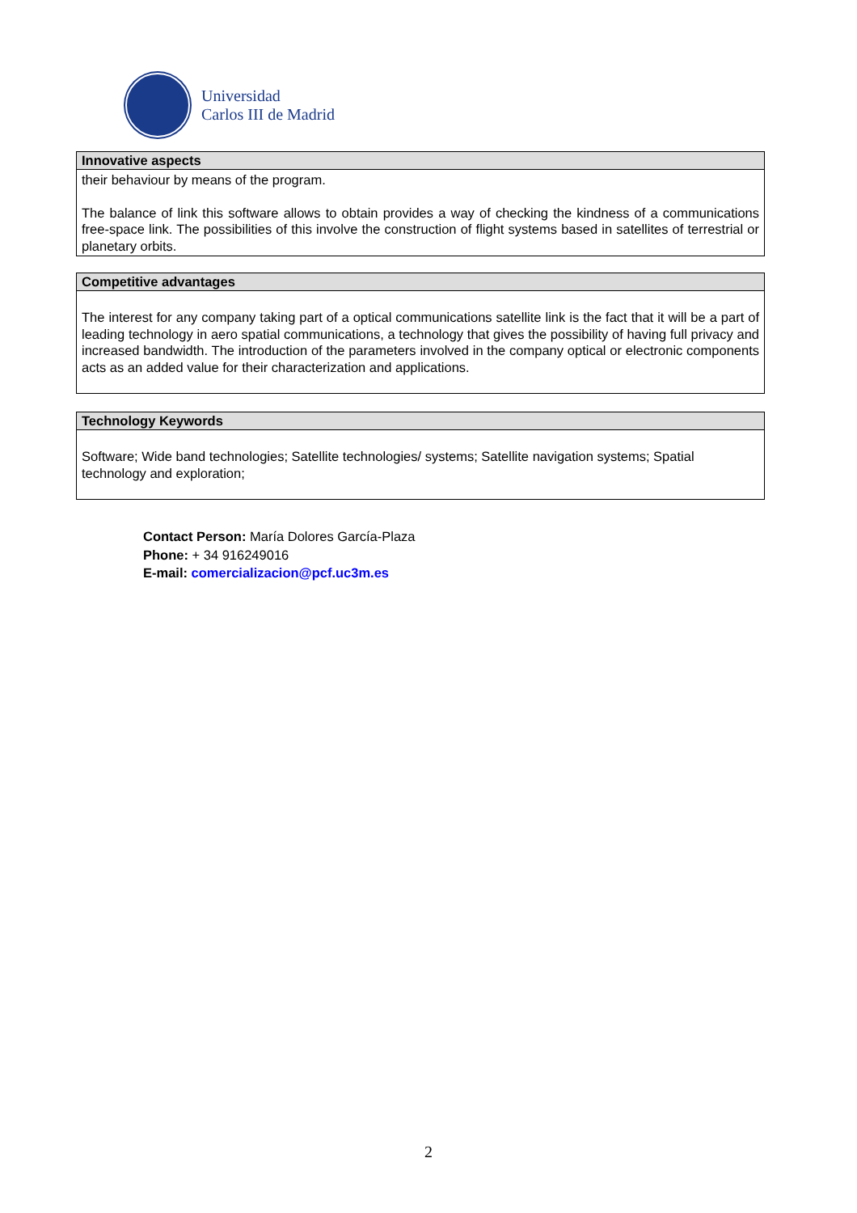Universidad
Carlos III de Madrid
| Innovative aspects |
| --- |
| their behaviour by means of the program. The balance of link this software allows to obtain provides a way of checking the kindness of a communications free-space link. The possibilities of this involve the construction of flight systems based in satellites of terrestrial or planetary orbits. |
| Competitive advantages |
| --- |
| The interest for any company taking part of a optical communications satellite link is the fact that it will be a part of leading technology in aero spatial communications, a technology that gives the possibility of having full privacy and increased bandwidth. The introduction of the parameters involved in the company optical or electronic components acts as an added value for their characterization and applications. |
| Technology Keywords |
| --- |
| Software; Wide band technologies; Satellite technologies/ systems; Satellite navigation systems; Spatial technology and exploration; |
Contact Person: María Dolores García-Plaza
Phone: + 34 916249016
E-mail: comercializacion@pcf.uc3m.es
2